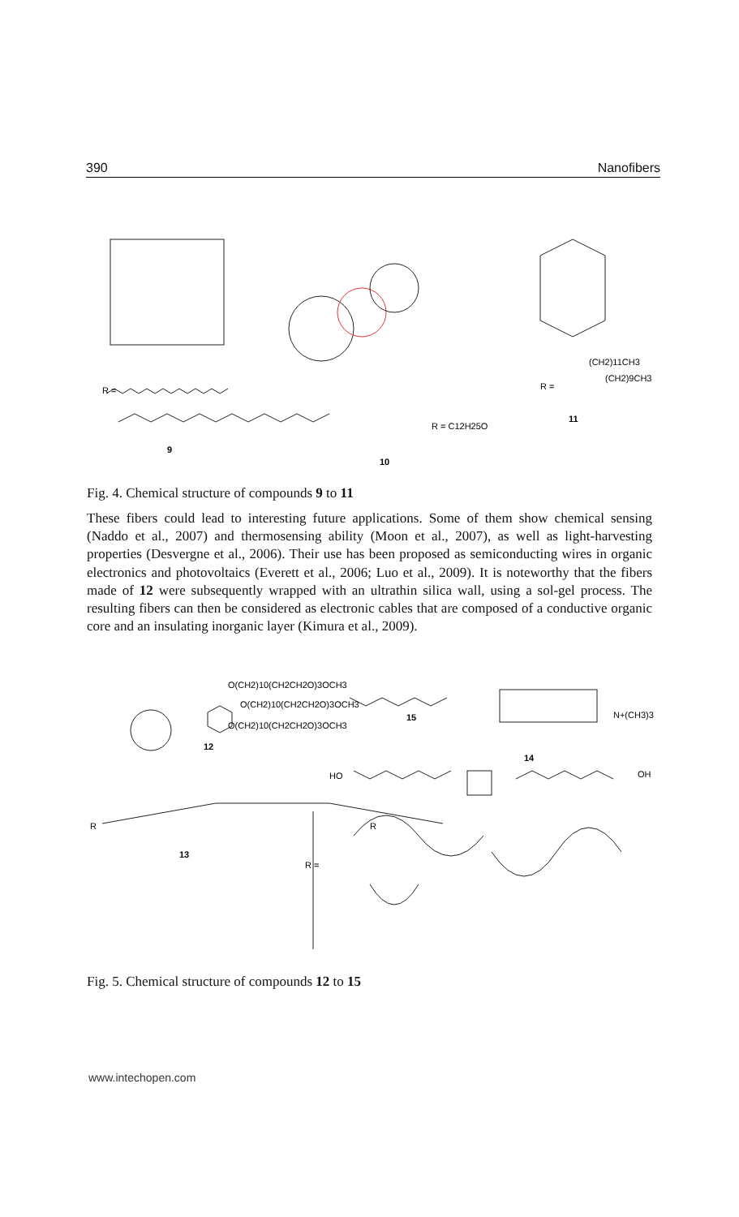390 Nanofibers
R =
9
R = C12H25O
10
R =
(CH2)11CH3
(CH2)9CH3
11
Fig. 4. Chemical structure of compounds 9 to 11
These fibers could lead to interesting future applications. Some of them show chemical sensing (Naddo et al., 2007) and thermosensing ability (Moon et al., 2007), as well as light-harvesting properties (Desvergne et al., 2006). Their use has been proposed as semiconducting wires in organic electronics and photovoltaics (Everett et al., 2006; Luo et al., 2009). It is noteworthy that the fibers made of 12 were subsequently wrapped with an ultrathin silica wall, using a sol-gel process. The resulting fibers can then be considered as electronic cables that are composed of a conductive organic core and an insulating inorganic layer (Kimura et al., 2009).
O(CH2)10(CH2CH2O)3OCH3
O(CH2)10(CH2CH2O)3OCH3
O(CH2)10(CH2CH2O)3OCH3
N+(CH3)3
15
12
14
HO
OH
R
R
13
R =
Fig. 5. Chemical structure of compounds 12 to 15
www.intechopen.com